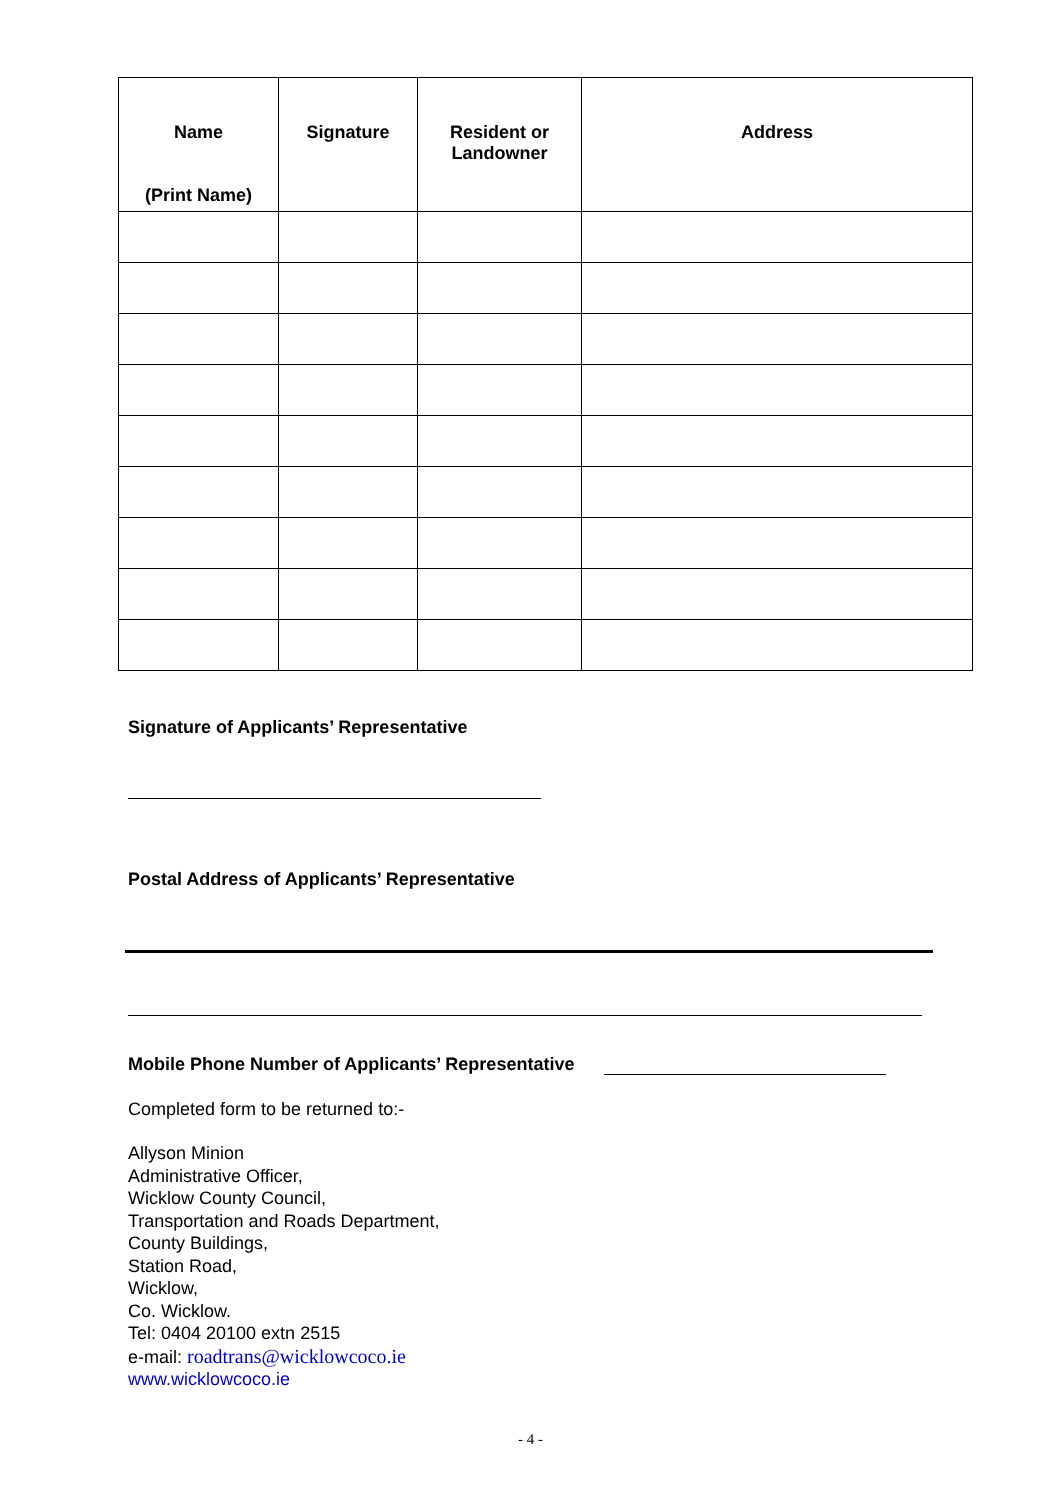| Name (Print Name) | Signature | Resident or Landowner | Address |
| --- | --- | --- | --- |
Signature of Applicants’ Representative
Postal Address of Applicants’ Representative
Mobile Phone Number of Applicants’ Representative
Completed form to be returned to:-
Allyson Minion
Administrative Officer,
Wicklow County Council,
Transportation and Roads Department,
County Buildings,
Station Road,
Wicklow,
Co. Wicklow.
Tel: 0404 20100 extn 2515
e-mail: roadtrans@wicklowcoco.ie
www.wicklowcoco.ie
- 4 -